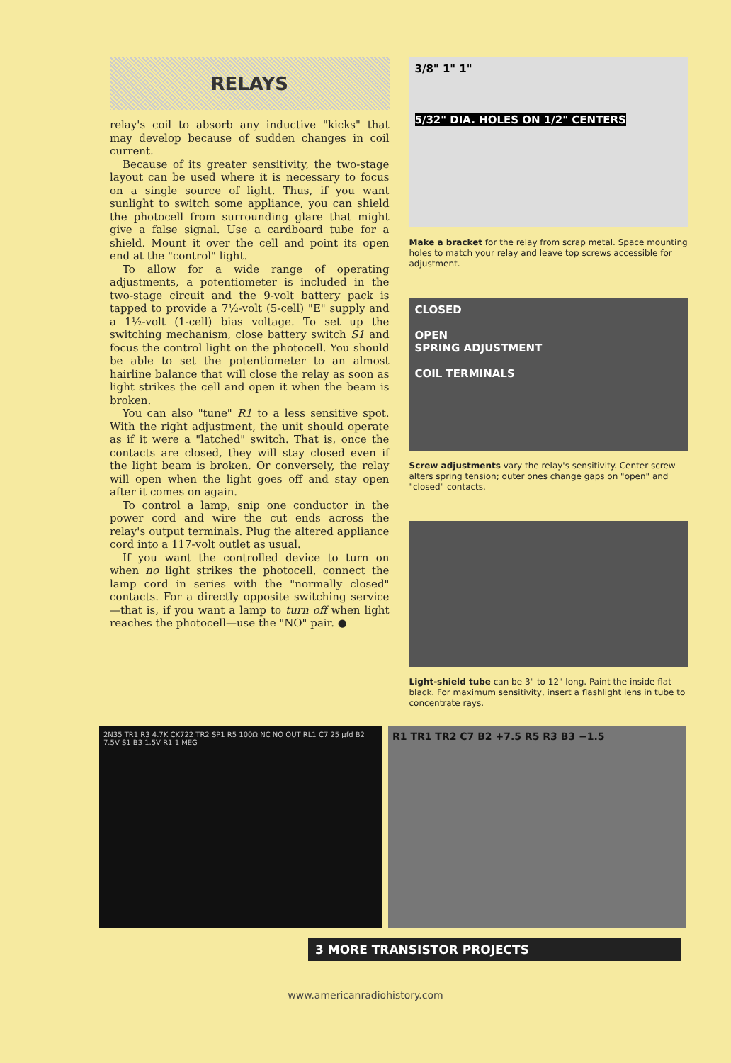RELAYS
relay's coil to absorb any inductive "kicks" that may develop because of sudden changes in coil current.
Because of its greater sensitivity, the two-stage layout can be used where it is necessary to focus on a single source of light. Thus, if you want sunlight to switch some appliance, you can shield the photocell from surrounding glare that might give a false signal. Use a cardboard tube for a shield. Mount it over the cell and point its open end at the "control" light.
To allow for a wide range of operating adjustments, a potentiometer is included in the two-stage circuit and the 9-volt battery pack is tapped to provide a 7½-volt (5-cell) "E" supply and a 1½-volt (1-cell) bias voltage. To set up the switching mechanism, close battery switch S1 and focus the control light on the photocell. You should be able to set the potentiometer to an almost hairline balance that will close the relay as soon as light strikes the cell and open it when the beam is broken.
You can also "tune" R1 to a less sensitive spot. With the right adjustment, the unit should operate as if it were a "latched" switch. That is, once the contacts are closed, they will stay closed even if the light beam is broken. Or conversely, the relay will open when the light goes off and stay open after it comes on again.
To control a lamp, snip one conductor in the power cord and wire the cut ends across the relay's output terminals. Plug the altered appliance cord into a 117-volt outlet as usual.
If you want the controlled device to turn on when no light strikes the photocell, connect the lamp cord in series with the "normally closed" contacts. For a directly opposite switching service—that is, if you want a lamp to turn off when light reaches the photocell—use the "NO" pair. ●
3/8" 1" 1"
5/32" DIA. HOLES ON 1/2" CENTERS
Make a bracket for the relay from scrap metal. Space mounting holes to match your relay and leave top screws accessible for adjustment.
CLOSED
OPEN
SPRING ADJUSTMENT
COIL TERMINALS
Screw adjustments vary the relay's sensitivity. Center screw alters spring tension; outer ones change gaps on "open" and "closed" contacts.
Light-shield tube can be 3" to 12" long. Paint the inside flat black. For maximum sensitivity, insert a flashlight lens in tube to concentrate rays.
2N35 TR1 R3 4.7K CK722 TR2 SP1 R5 100Ω NC NO OUT RL1 C7 25 μfd B2 7.5V S1 B3 1.5V R1 1 MEG
R1 TR1 TR2 C7 B2 +7.5 R5 R3 B3 −1.5
3 MORE TRANSISTOR PROJECTS
www.americanradiohistory.com